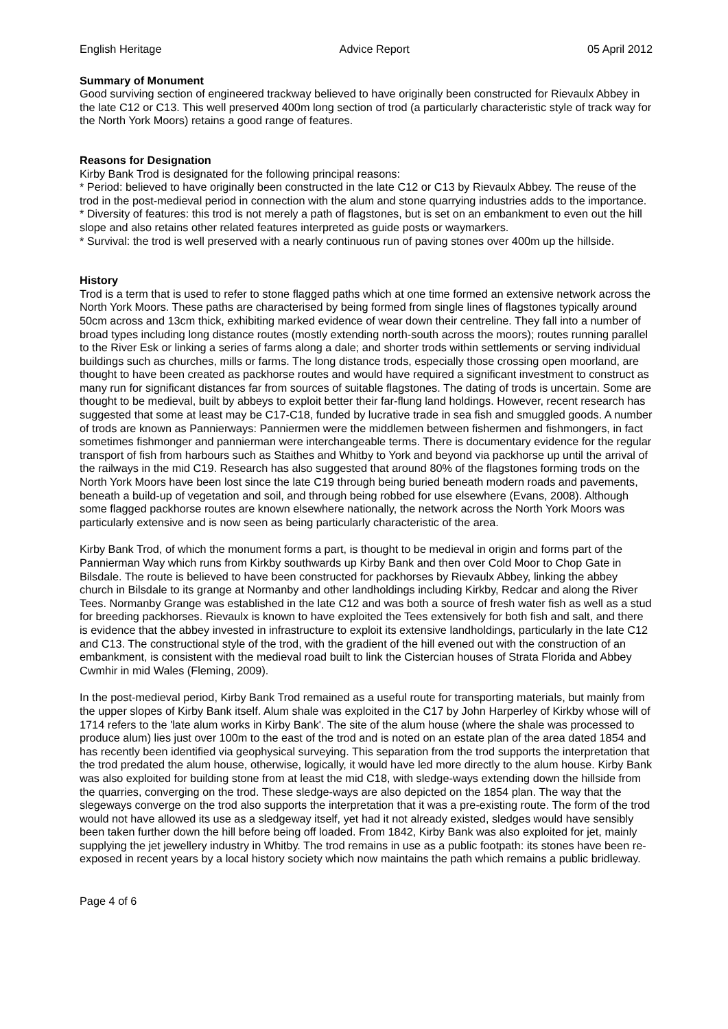English Heritage Advice Report 05 April 2012
Summary of Monument
Good surviving section of engineered trackway believed to have originally been constructed for Rievaulx Abbey in the late C12 or C13. This well preserved 400m long section of trod (a particularly characteristic style of track way for the North York Moors) retains a good range of features.
Reasons for Designation
Kirby Bank Trod is designated for the following principal reasons:
* Period: believed to have originally been constructed in the late C12 or C13 by Rievaulx Abbey. The reuse of the trod in the post-medieval period in connection with the alum and stone quarrying industries adds to the importance.
* Diversity of features: this trod is not merely a path of flagstones, but is set on an embankment to even out the hill slope and also retains other related features interpreted as guide posts or waymarkers.
* Survival: the trod is well preserved with a nearly continuous run of paving stones over 400m up the hillside.
History
Trod is a term that is used to refer to stone flagged paths which at one time formed an extensive network across the North York Moors. These paths are characterised by being formed from single lines of flagstones typically around 50cm across and 13cm thick, exhibiting marked evidence of wear down their centreline. They fall into a number of broad types including long distance routes (mostly extending north-south across the moors); routes running parallel to the River Esk or linking a series of farms along a dale; and shorter trods within settlements or serving individual buildings such as churches, mills or farms. The long distance trods, especially those crossing open moorland, are thought to have been created as packhorse routes and would have required a significant investment to construct as many run for significant distances far from sources of suitable flagstones. The dating of trods is uncertain. Some are thought to be medieval, built by abbeys to exploit better their far-flung land holdings. However, recent research has suggested that some at least may be C17-C18, funded by lucrative trade in sea fish and smuggled goods. A number of trods are known as Pannierways: Panniermen were the middlemen between fishermen and fishmongers, in fact sometimes fishmonger and pannierman were interchangeable terms. There is documentary evidence for the regular transport of fish from harbours such as Staithes and Whitby to York and beyond via packhorse up until the arrival of the railways in the mid C19. Research has also suggested that around 80% of the flagstones forming trods on the North York Moors have been lost since the late C19 through being buried beneath modern roads and pavements, beneath a build-up of vegetation and soil, and through being robbed for use elsewhere (Evans, 2008). Although some flagged packhorse routes are known elsewhere nationally, the network across the North York Moors was particularly extensive and is now seen as being particularly characteristic of the area.
Kirby Bank Trod, of which the monument forms a part, is thought to be medieval in origin and forms part of the Pannierman Way which runs from Kirkby southwards up Kirby Bank and then over Cold Moor to Chop Gate in Bilsdale. The route is believed to have been constructed for packhorses by Rievaulx Abbey, linking the abbey church in Bilsdale to its grange at Normanby and other landholdings including Kirkby, Redcar and along the River Tees. Normanby Grange was established in the late C12 and was both a source of fresh water fish as well as a stud for breeding packhorses. Rievaulx is known to have exploited the Tees extensively for both fish and salt, and there is evidence that the abbey invested in infrastructure to exploit its extensive landholdings, particularly in the late C12 and C13. The constructional style of the trod, with the gradient of the hill evened out with the construction of an embankment, is consistent with the medieval road built to link the Cistercian houses of Strata Florida and Abbey Cwmhir in mid Wales (Fleming, 2009).
In the post-medieval period, Kirby Bank Trod remained as a useful route for transporting materials, but mainly from the upper slopes of Kirby Bank itself. Alum shale was exploited in the C17 by John Harperley of Kirkby whose will of 1714 refers to the 'late alum works in Kirby Bank'. The site of the alum house (where the shale was processed to produce alum) lies just over 100m to the east of the trod and is noted on an estate plan of the area dated 1854 and has recently been identified via geophysical surveying. This separation from the trod supports the interpretation that the trod predated the alum house, otherwise, logically, it would have led more directly to the alum house. Kirby Bank was also exploited for building stone from at least the mid C18, with sledge-ways extending down the hillside from the quarries, converging on the trod. These sledge-ways are also depicted on the 1854 plan. The way that the slegeways converge on the trod also supports the interpretation that it was a pre-existing route. The form of the trod would not have allowed its use as a sledgeway itself, yet had it not already existed, sledges would have sensibly been taken further down the hill before being off loaded. From 1842, Kirby Bank was also exploited for jet, mainly supplying the jet jewellery industry in Whitby. The trod remains in use as a public footpath: its stones have been re-exposed in recent years by a local history society which now maintains the path which remains a public bridleway.
Page 4 of 6